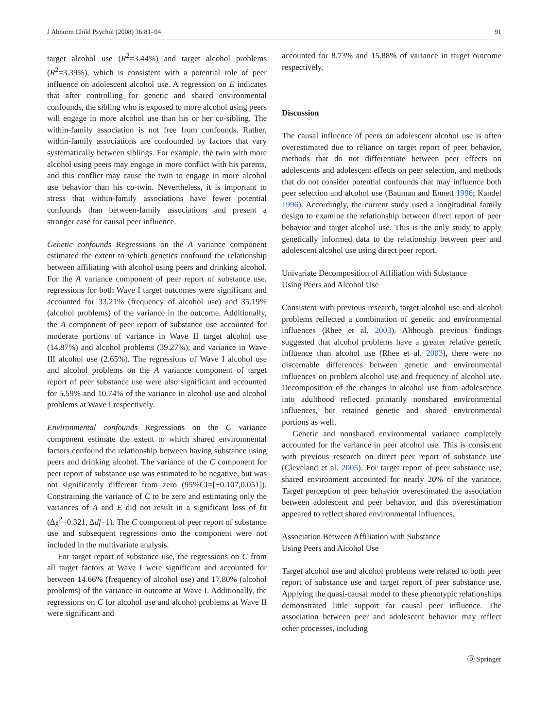J Abnorm Child Psychol (2008) 36:81–94 91
target alcohol use (R<sup>2</sup>=3.44%) and target alcohol problems (R<sup>2</sup>=3.39%), which is consistent with a potential role of peer influence on adolescent alcohol use. A regression on E indicates that after controlling for genetic and shared environmental confounds, the sibling who is exposed to more alcohol using peers will engage in more alcohol use than his or her co-sibling. The within-family association is not free from confounds. Rather, within-family associations are confounded by factors that vary systematically between siblings. For example, the twin with more alcohol using peers may engage in more conflict with his parents, and this conflict may cause the twin to engage in more alcohol use behavior than his co-twin. Nevertheless, it is important to stress that within-family associations have fewer potential confounds than between-family associations and present a stronger case for causal peer influence.
Genetic confounds Regressions on the A variance component estimated the extent to which genetics confound the relationship between affiliating with alcohol using peers and drinking alcohol. For the A variance component of peer report of substance use, regressions for both Wave I target outcomes were significant and accounted for 33.21% (frequency of alcohol use) and 35.19% (alcohol problems) of the variance in the outcome. Additionally, the A component of peer report of substance use accounted for moderate portions of variance in Wave II target alcohol use (14.87%) and alcohol problems (39.27%), and variance in Wave III alcohol use (2.65%). The regressions of Wave I alcohol use and alcohol problems on the A variance component of target report of peer substance use were also significant and accounted for 5.59% and 10.74% of the variance in alcohol use and alcohol problems at Wave I respectively.
Environmental confounds Regressions on the C variance component estimate the extent to which shared environmental factors confound the relationship between having substance using peers and drinking alcohol. The variance of the C component for peer report of substance use was estimated to be negative, but was not significantly different from zero (95%CI=[−0.107,0.051]). Constraining the variance of C to be zero and estimating only the variances of A and E did not result in a significant loss of fit (Δχ<sup>2</sup>=0.321, Δdf=1). The C component of peer report of substance use and subsequent regressions onto the component were not included in the multivariate analysis.
For target report of substance use, the regressions on C from all target factors at Wave I were significant and accounted for between 14.66% (frequency of alcohol use) and 17.80% (alcohol problems) of the variance in outcome at Wave I. Additionally, the regressions on C for alcohol use and alcohol problems at Wave II were significant and
accounted for 8.73% and 15.88% of variance in target outcome respectively.
Discussion
The causal influence of peers on adolescent alcohol use is often overestimated due to reliance on target report of peer behavior, methods that do not differentiate between peer effects on adolescents and adolescent effects on peer selection, and methods that do not consider potential confounds that may influence both peer selection and alcohol use (Bauman and Ennett 1996; Kandel 1996). Accordingly, the current study used a longitudinal family design to examine the relationship between direct report of peer behavior and target alcohol use. This is the only study to apply genetically informed data to the relationship between peer and adolescent alcohol use using direct peer report.
Univariate Decomposition of Affiliation with Substance
Using Peers and Alcohol Use
Consistent with previous research, target alcohol use and alcohol problems reflected a combination of genetic and environmental influences (Rhee et al. 2003). Although previous findings suggested that alcohol problems have a greater relative genetic influence than alcohol use (Rhee et al. 2003), there were no discernable differences between genetic and environmental influences on problem alcohol use and frequency of alcohol use. Decomposition of the changes in alcohol use from adolescence into adulthood reflected primarily nonshared environmental influences, but retained genetic and shared environmental portions as well.
Genetic and nonshared environmental variance completely accounted for the variance in peer alcohol use. This is consistent with previous research on direct peer report of substance use (Cleveland et al. 2005). For target report of peer substance use, shared environment accounted for nearly 20% of the variance. Target perception of peer behavior overestimated the association between adolescent and peer behavior, and this overestimation appeared to reflect shared environmental influences.
Association Between Affiliation with Substance
Using Peers and Alcohol Use
Target alcohol use and alcohol problems were related to both peer report of substance use and target report of peer substance use. Applying the quasi-causal model to these phenotypic relationships demonstrated little support for causal peer influence. The association between peer and adolescent behavior may reflect other processes, including
Ⓓ Springer